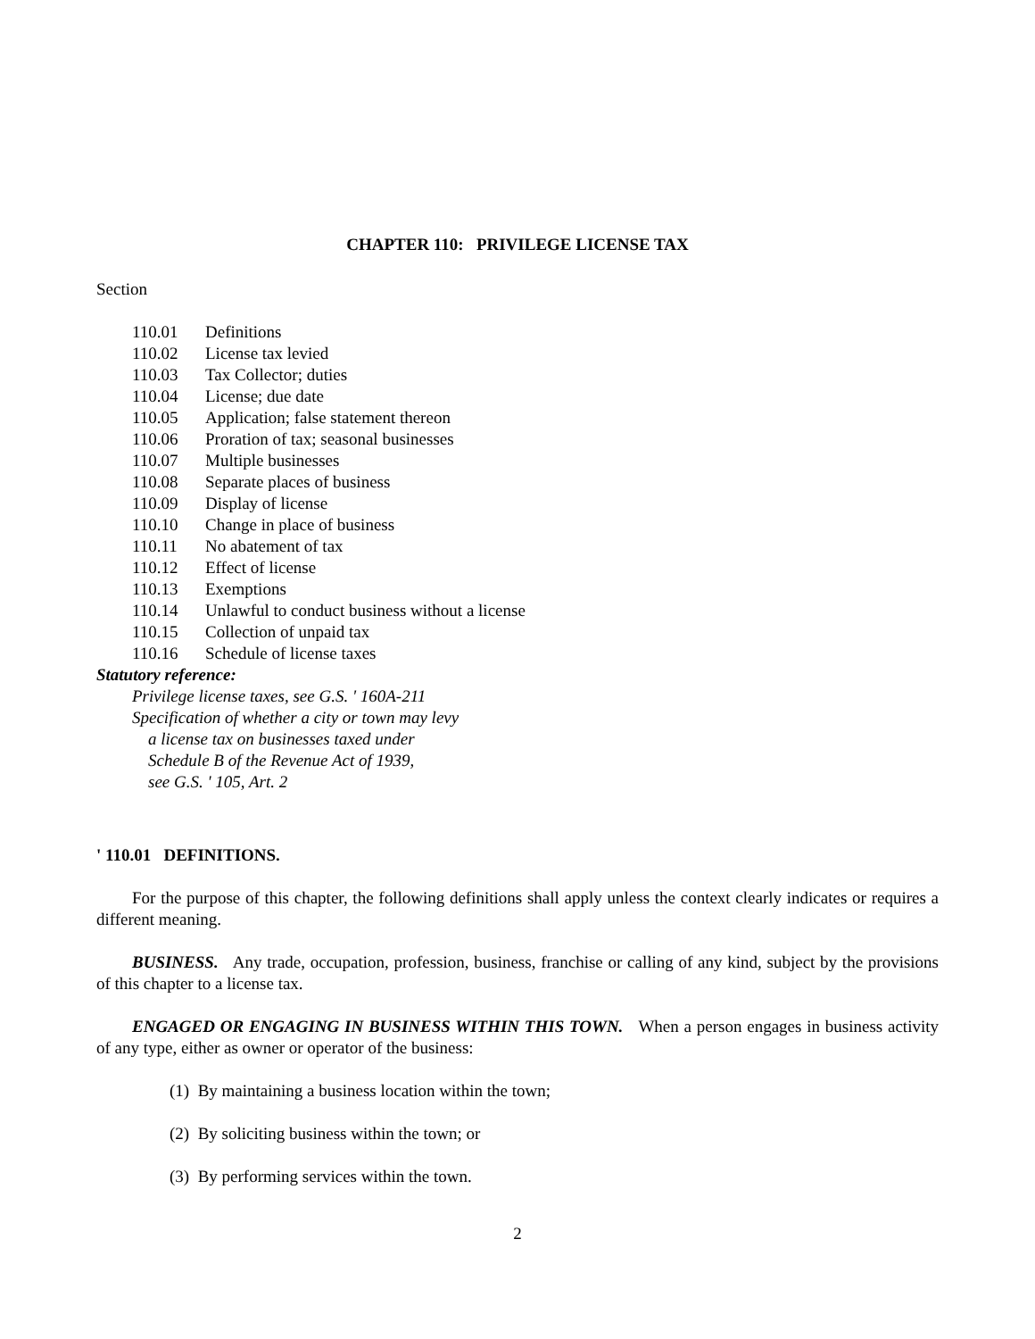CHAPTER 110: PRIVILEGE LICENSE TAX
Section
110.01 Definitions
110.02 License tax levied
110.03 Tax Collector; duties
110.04 License; due date
110.05 Application; false statement thereon
110.06 Proration of tax; seasonal businesses
110.07 Multiple businesses
110.08 Separate places of business
110.09 Display of license
110.10 Change in place of business
110.11 No abatement of tax
110.12 Effect of license
110.13 Exemptions
110.14 Unlawful to conduct business without a license
110.15 Collection of unpaid tax
110.16 Schedule of license taxes
Statutory reference:
Privilege license taxes, see G.S. ' 160A-211
Specification of whether a city or town may levy
a license tax on businesses taxed under
Schedule B of the Revenue Act of 1939,
see G.S. ' 105, Art. 2
' 110.01 DEFINITIONS.
For the purpose of this chapter, the following definitions shall apply unless the context clearly indicates or requires a different meaning.
BUSINESS. Any trade, occupation, profession, business, franchise or calling of any kind, subject by the provisions of this chapter to a license tax.
ENGAGED OR ENGAGING IN BUSINESS WITHIN THIS TOWN. When a person engages in business activity of any type, either as owner or operator of the business:
(1) By maintaining a business location within the town;
(2) By soliciting business within the town; or
(3) By performing services within the town.
2